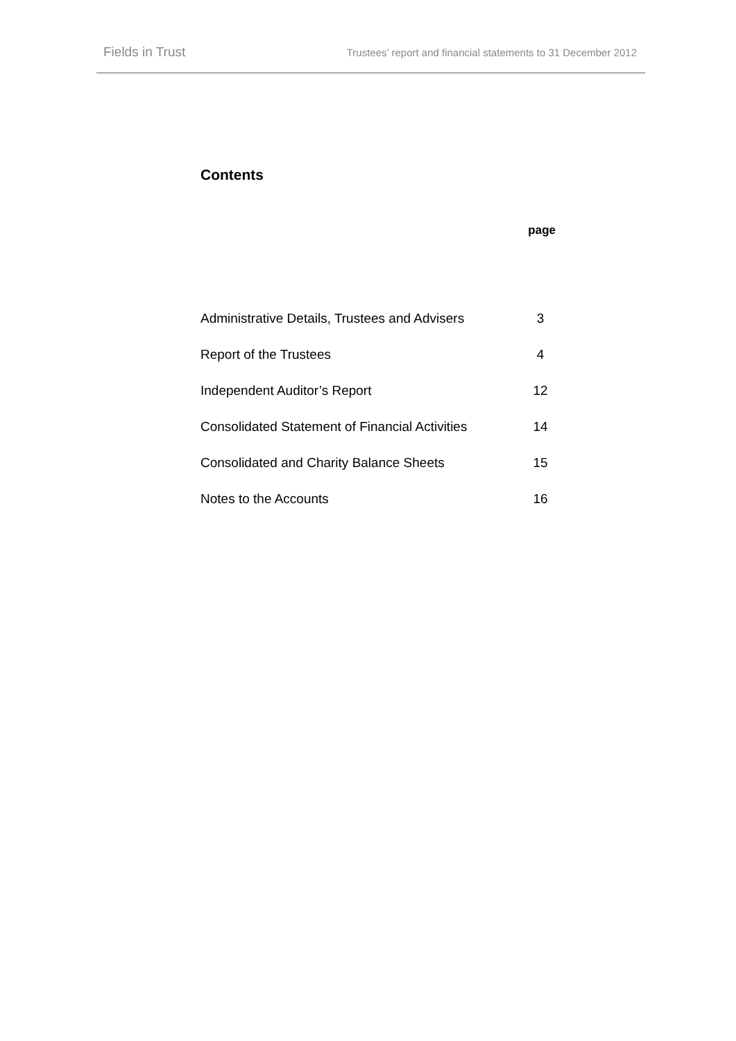Fields in Trust Trustees’ report and financial statements to 31 December 2012
Contents
| | page |
| --- | --- |
| Administrative Details, Trustees and Advisers | 3 |
| Report of the Trustees | 4 |
| Independent Auditor’s Report | 12 |
| Consolidated Statement of Financial Activities | 14 |
| Consolidated and Charity Balance Sheets | 15 |
| Notes to the Accounts | 16 |